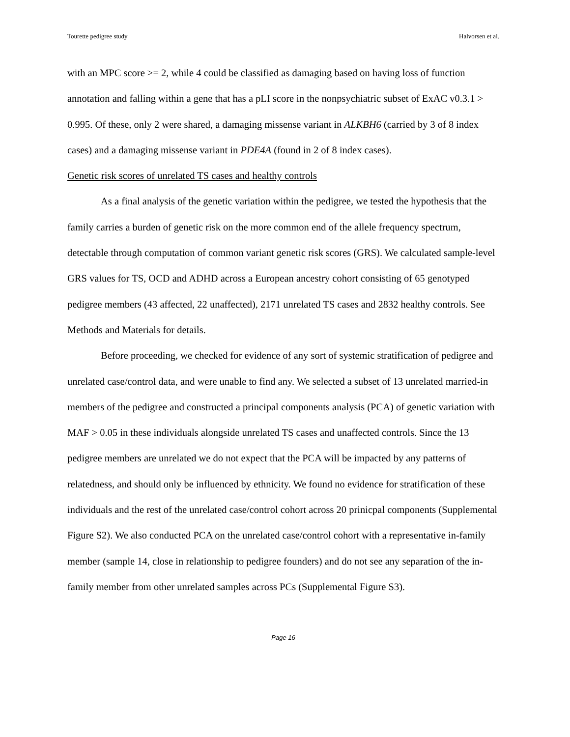Tourette pedigree study Halvorsen et al.
with an MPC score >= 2, while 4 could be classified as damaging based on having loss of function annotation and falling within a gene that has a pLI score in the nonpsychiatric subset of ExAC v0.3.1 > 0.995. Of these, only 2 were shared, a damaging missense variant in ALKBH6 (carried by 3 of 8 index cases) and a damaging missense variant in PDE4A (found in 2 of 8 index cases).
Genetic risk scores of unrelated TS cases and healthy controls
As a final analysis of the genetic variation within the pedigree, we tested the hypothesis that the family carries a burden of genetic risk on the more common end of the allele frequency spectrum, detectable through computation of common variant genetic risk scores (GRS). We calculated sample-level GRS values for TS, OCD and ADHD across a European ancestry cohort consisting of 65 genotyped pedigree members (43 affected, 22 unaffected), 2171 unrelated TS cases and 2832 healthy controls. See Methods and Materials for details.
Before proceeding, we checked for evidence of any sort of systemic stratification of pedigree and unrelated case/control data, and were unable to find any. We selected a subset of 13 unrelated married-in members of the pedigree and constructed a principal components analysis (PCA) of genetic variation with MAF > 0.05 in these individuals alongside unrelated TS cases and unaffected controls. Since the 13 pedigree members are unrelated we do not expect that the PCA will be impacted by any patterns of relatedness, and should only be influenced by ethnicity. We found no evidence for stratification of these individuals and the rest of the unrelated case/control cohort across 20 prinicpal components (Supplemental Figure S2). We also conducted PCA on the unrelated case/control cohort with a representative in-family member (sample 14, close in relationship to pedigree founders) and do not see any separation of the in-family member from other unrelated samples across PCs (Supplemental Figure S3).
Page 16